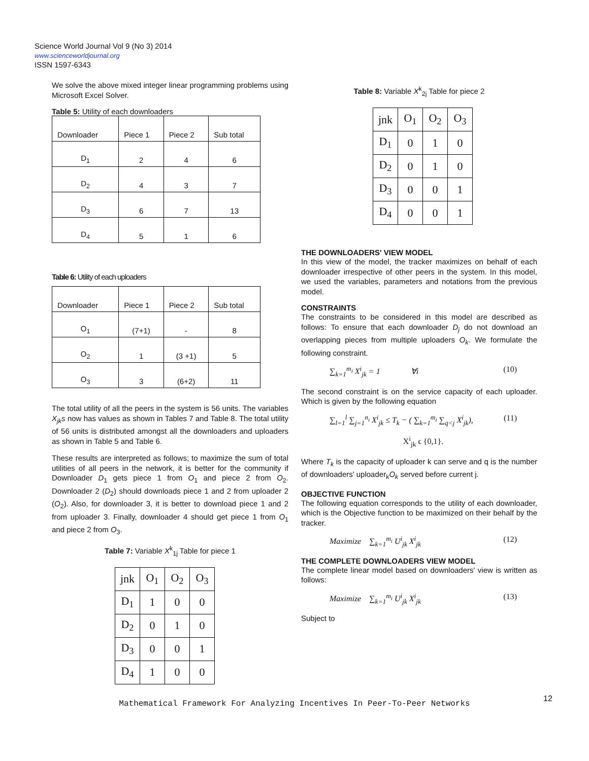Science World Journal Vol 9 (No 3) 2014
www.scienceworldjournal.org
ISSN 1597-6343
We solve the above mixed integer linear programming problems using Microsoft Excel Solver.
Table 5: Utility of each downloaders
| Downloader | Piece 1 | Piece 2 | Sub total |
| D<sub>1</sub> | 2 | 4 | 6 |
| D<sub>2</sub> | 4 | 3 | 7 |
| D<sub>3</sub> | 6 | 7 | 13 |
| D<sub>4</sub> | 5 | 1 | 6 |
Table 6: Utility of each uploaders
| Downloader | Piece 1 | Piece 2 | Sub total |
| O<sub>1</sub> | (7+1) | - | 8 |
| O<sub>2</sub> | 1 | (3 +1) | 5 |
| O<sub>3</sub> | 3 | (6+2) | 11 |
The total utility of all the peers in the system is 56 units. The variables X<sub>jk</sub>s now has values as shown in Tables 7 and Table 8. The total utility of 56 units is distributed amongst all the downloaders and uploaders as shown in Table 5 and Table 6.
These results are interpreted as follows; to maximize the sum of total utilities of all peers in the network, it is better for the community if Downloader D<sub>1</sub> gets piece 1 from O<sub>1</sub> and piece 2 from O<sub>2</sub>. Downloader 2 (D<sub>2</sub>) should downloads piece 1 and 2 from uploader 2 (O<sub>2</sub>). Also, for downloader 3, it is better to download piece 1 and 2 from uploader 3. Finally, downloader 4 should get piece 1 from O<sub>1</sub> and piece 2 from O<sub>3</sub>.
Table 7: Variable X<sup>k</sup><sub>1j</sub> Table for piece 1
| jnk | O<sub>1</sub> | O<sub>2</sub> | O<sub>3</sub> |
| D<sub>1</sub> | 1 | 0 | 0 |
| D<sub>2</sub> | 0 | 1 | 0 |
| D<sub>3</sub> | 0 | 0 | 1 |
| D<sub>4</sub> | 1 | 0 | 0 |
Table 8: Variable X<sup>k</sup><sub>2j</sub> Table for piece 2
| jnk | O<sub>1</sub> | O<sub>2</sub> | O<sub>3</sub> |
| D<sub>1</sub> | 0 | 1 | 0 |
| D<sub>2</sub> | 0 | 1 | 0 |
| D<sub>3</sub> | 0 | 0 | 1 |
| D<sub>4</sub> | 0 | 0 | 1 |
THE DOWNLOADERS' VIEW MODEL
In this view of the model, the tracker maximizes on behalf of each downloader irrespective of other peers in the system. In this model, we used the variables, parameters and notations from the previous model.
CONSTRAINTS
The constraints to be considered in this model are described as follows: To ensure that each downloader D<sub>j</sub> do not download an overlapping pieces from multiple uploaders O<sub>k</sub>. We formulate the following constraint.
∑<sub>k=1</sub><sup>m<sub>i</sub></sup> X<sup>i</sup><sub>jk</sub> = 1 ∀i (10)
The second constraint is on the service capacity of each uploader. Which is given by the following equation
∑<sub>l=1</sub><sup>l</sup> ∑<sub>j=1</sub><sup>n<sub>i</sub></sup> X<sup>i</sup><sub>jk</sub> ≤ T<sub>k</sub> − ( ∑<sub>k=1</sub><sup>m<sub>i</sub></sup> ∑<sub>q<j</sub> X<sup>i</sup><sub>jk</sub>), (11)
X<sup>i</sup><sub>jk</sub> ϵ {0,1}.
Where T<sub>k</sub> is the capacity of uploader k can serve and q is the number of downloaders' uploader<sub>k</sub>O<sub>k</sub> served before current j.
OBJECTIVE FUNCTION
The following equation corresponds to the utility of each downloader, which is the Objective function to be maximized on their behalf by the tracker.
Maximize ∑<sub>k=1</sub><sup>m<sub>i</sub></sup> U<sup>i</sup><sub>jk</sub> X<sup>i</sup><sub>jk</sub> (12)
THE COMPLETE DOWNLOADERS VIEW MODEL
The complete linear model based on downloaders' view is written as follows:
Maximize ∑<sub>k=1</sub><sup>m<sub>i</sub></sup> U<sup>i</sup><sub>jk</sub> X<sup>i</sup><sub>jk</sub> (13)
Subject to
12
Mathematical Framework For Analyzing Incentives In Peer-To-Peer Networks